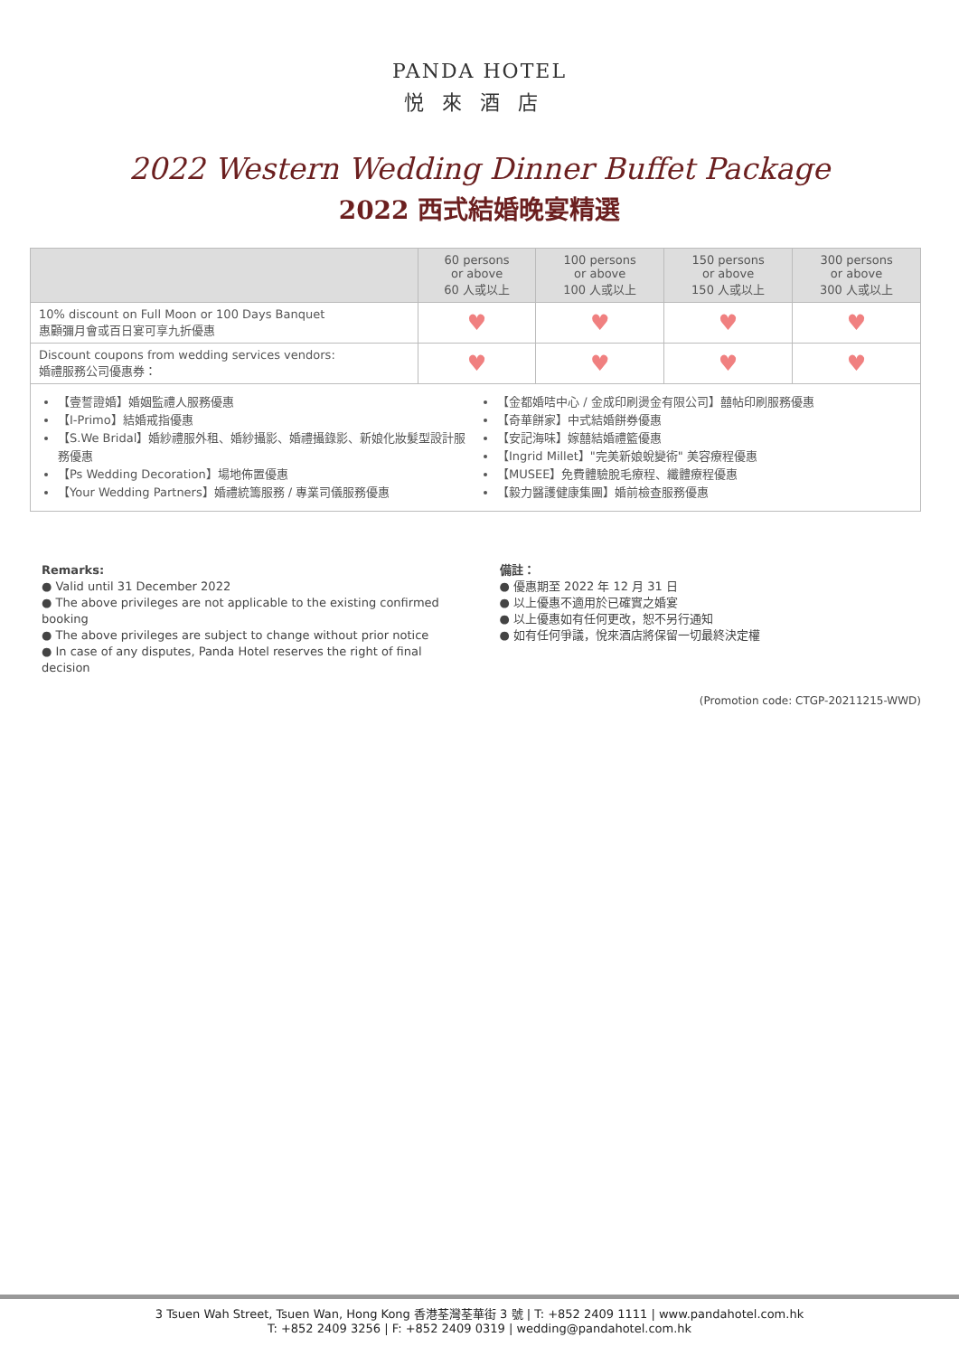PANDA HOTEL
悦來酒店
2022 Western Wedding Dinner Buffet Package
2022 西式結婚晚宴精選
| | 60 persons or above 60 人或以上 | 100 persons or above 100 人或以上 | 150 persons or above 150 人或以上 | 300 persons or above 300 人或以上 |
| --- | --- | --- | --- | --- |
| 10% discount on Full Moon or 100 Days Banquet 惠顧彌月會或百日宴可享九折優惠 | ♥ | ♥ | ♥ | ♥ |
| Discount coupons from wedding services vendors: 婚禮服務公司優惠券： | ♥ | ♥ | ♥ | ♥ |
| 【壹誓證婚】婚姻監禮人服務優惠 【I-Primo】結婚戒指優惠 【S.We Bridal】婚紗禮服外租、婚紗攝影、婚禮攝錄影、新娘化妝髮型設計服務優惠 【Ps Wedding Decoration】場地佈置優惠 【Your Wedding Partners】婚禮統籌服務 / 專業司儀服務優惠 【金都婚咭中心 / 金成印刷燙金有限公司】囍帖印刷服務優惠 【奇華餅家】中式結婚餅券優惠 【安記海味】嫁囍結婚禮籃優惠 【Ingrid Millet】"完美新娘蛻變術" 美容療程優惠 【MUSEE】免費體驗脫毛療程、纖體療程優惠 【毅力醫護健康集團】婚前檢查服務優惠 | | | | |
Remarks:
● Valid until 31 December 2022
● The above privileges are not applicable to the existing confirmed booking
● The above privileges are subject to change without prior notice
● In case of any disputes, Panda Hotel reserves the right of final decision
備註：
● 優惠期至 2022 年 12 月 31 日
● 以上優惠不適用於已確實之婚宴
● 以上優惠如有任何更改，恕不另行通知
● 如有任何爭議，悅來酒店將保留一切最終決定權
(Promotion code: CTGP-20211215-WWD)
3 Tsuen Wah Street, Tsuen Wan, Hong Kong 香港荃灣荃華街 3 號 | T: +852 2409 1111 | www.pandahotel.com.hk
T: +852 2409 3256 | F: +852 2409 0319 | wedding@pandahotel.com.hk